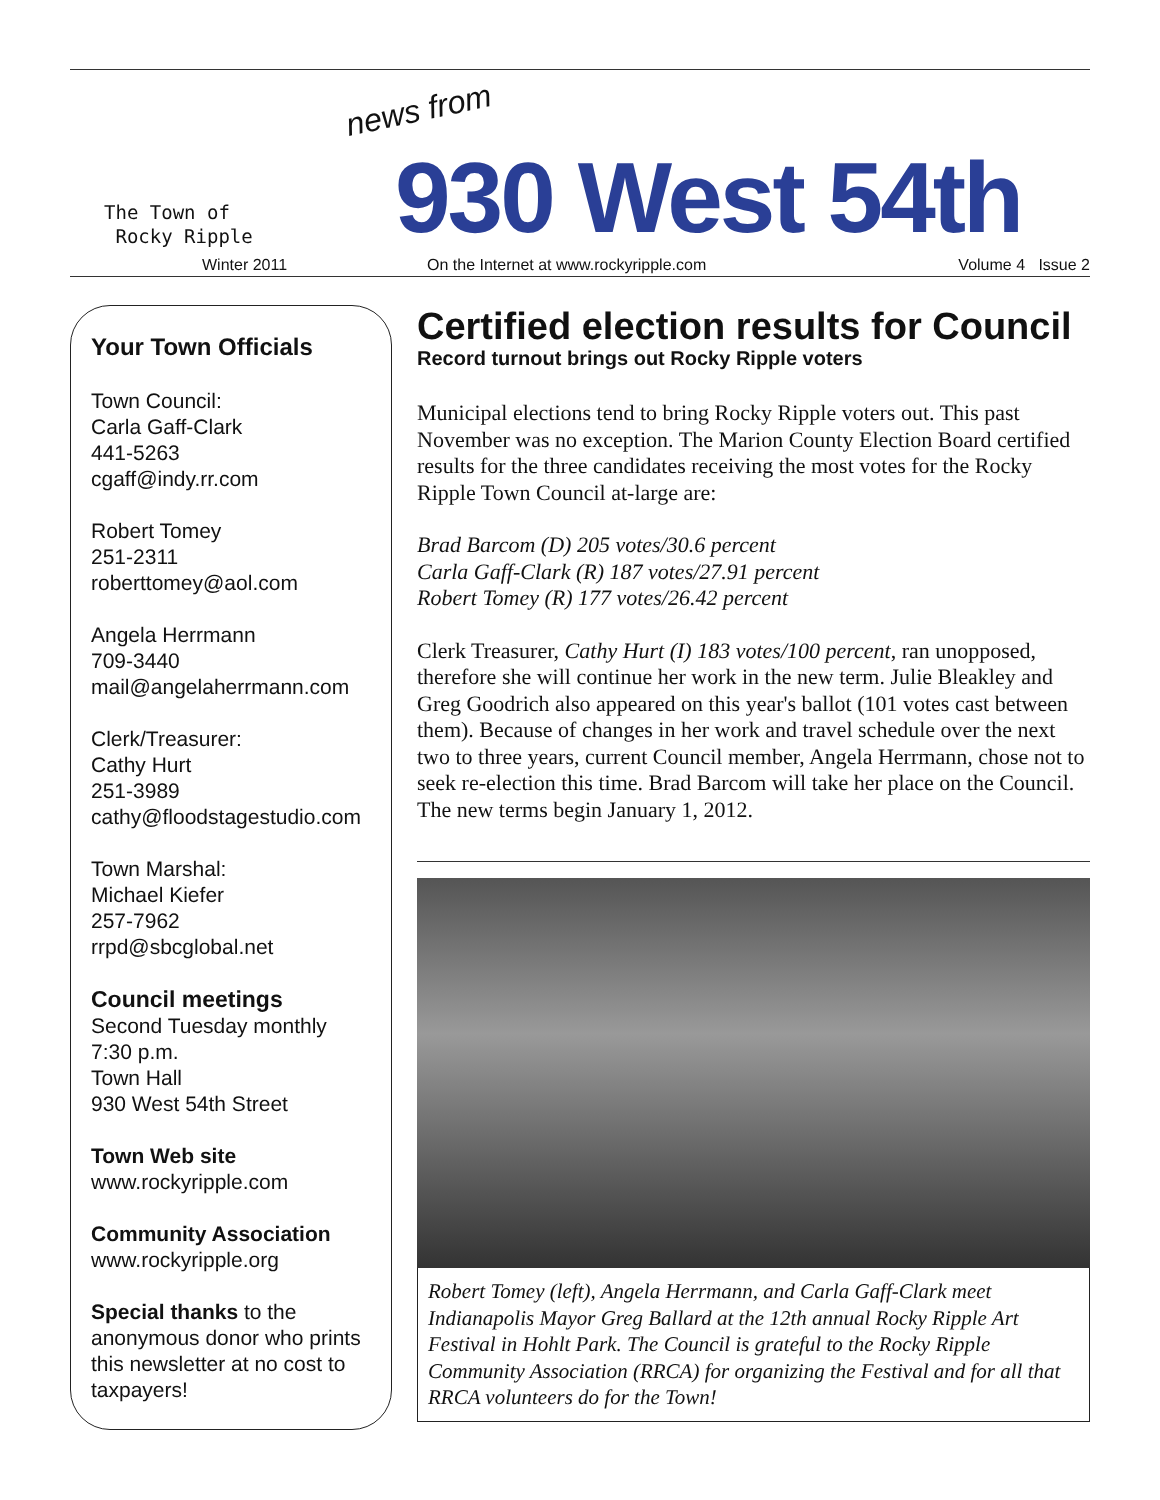The Town of
Rocky Ripple
news from
930 West 54th
Winter 2011 On the Internet at www.rockyripple.com Volume 4 Issue 2
Your Town Officials
Town Council:
Carla Gaff-Clark
441-5263
cgaff@indy.rr.com
Robert Tomey
251-2311
roberttomey@aol.com
Angela Herrmann
709-3440
mail@angelaherrmann.com
Clerk/Treasurer:
Cathy Hurt
251-3989
cathy@floodstagestudio.com
Town Marshal:
Michael Kiefer
257-7962
rrpd@sbcglobal.net
Council meetings
Second Tuesday monthly
7:30 p.m.
Town Hall
930 West 54th Street
Town Web site
www.rockyripple.com
Community Association
www.rockyripple.org
Special thanks to the anonymous donor who prints this newsletter at no cost to taxpayers!
Certified election results for Council
Record turnout brings out Rocky Ripple voters
Municipal elections tend to bring Rocky Ripple voters out. This past November was no exception. The Marion County Election Board certified results for the three candidates receiving the most votes for the Rocky Ripple Town Council at-large are:
Brad Barcom (D) 205 votes/30.6 percent
Carla Gaff-Clark (R) 187 votes/27.91 percent
Robert Tomey (R) 177 votes/26.42 percent
Clerk Treasurer, Cathy Hurt (I) 183 votes/100 percent, ran unopposed, therefore she will continue her work in the new term. Julie Bleakley and Greg Goodrich also appeared on this year's ballot (101 votes cast between them). Because of changes in her work and travel schedule over the next two to three years, current Council member, Angela Herrmann, chose not to seek re-election this time. Brad Barcom will take her place on the Council. The new terms begin January 1, 2012.
Robert Tomey (left), Angela Herrmann, and Carla Gaff-Clark meet Indianapolis Mayor Greg Ballard at the 12th annual Rocky Ripple Art Festival in Hohlt Park. The Council is grateful to the Rocky Ripple Community Association (RRCA) for organizing the Festival and for all that RRCA volunteers do for the Town!